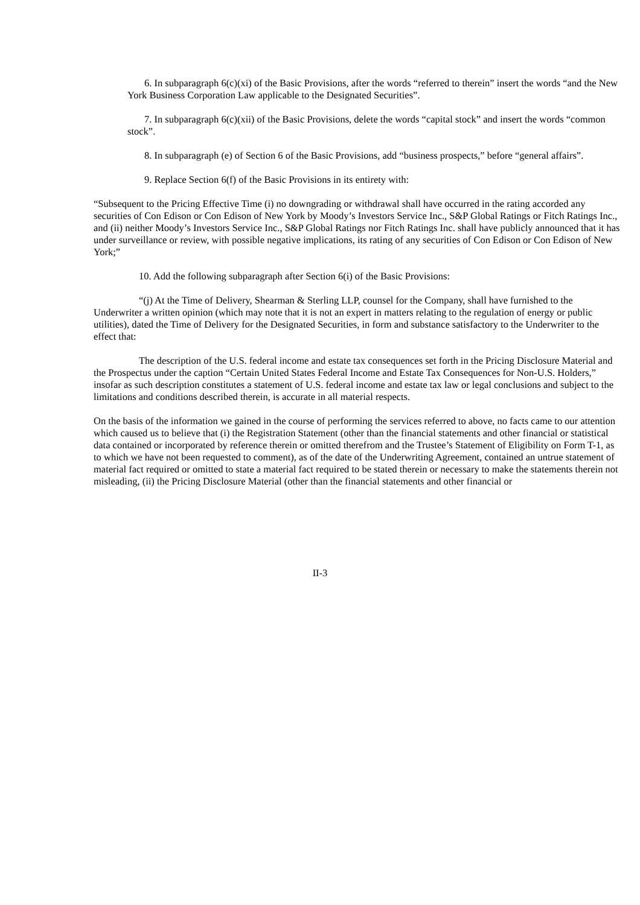6. In subparagraph 6(c)(xi) of the Basic Provisions, after the words “referred to therein” insert the words “and the New York Business Corporation Law applicable to the Designated Securities”.
7. In subparagraph 6(c)(xii) of the Basic Provisions, delete the words “capital stock” and insert the words “common stock”.
8. In subparagraph (e) of Section 6 of the Basic Provisions, add “business prospects,” before “general affairs”.
9. Replace Section 6(f) of the Basic Provisions in its entirety with:
“Subsequent to the Pricing Effective Time (i) no downgrading or withdrawal shall have occurred in the rating accorded any securities of Con Edison or Con Edison of New York by Moody’s Investors Service Inc., S&P Global Ratings or Fitch Ratings Inc., and (ii) neither Moody’s Investors Service Inc., S&P Global Ratings nor Fitch Ratings Inc. shall have publicly announced that it has under surveillance or review, with possible negative implications, its rating of any securities of Con Edison or Con Edison of New York;”
10. Add the following subparagraph after Section 6(i) of the Basic Provisions:
“(j) At the Time of Delivery, Shearman & Sterling LLP, counsel for the Company, shall have furnished to the Underwriter a written opinion (which may note that it is not an expert in matters relating to the regulation of energy or public utilities), dated the Time of Delivery for the Designated Securities, in form and substance satisfactory to the Underwriter to the effect that:
The description of the U.S. federal income and estate tax consequences set forth in the Pricing Disclosure Material and the Prospectus under the caption “Certain United States Federal Income and Estate Tax Consequences for Non-U.S. Holders,” insofar as such description constitutes a statement of U.S. federal income and estate tax law or legal conclusions and subject to the limitations and conditions described therein, is accurate in all material respects.
On the basis of the information we gained in the course of performing the services referred to above, no facts came to our attention which caused us to believe that (i) the Registration Statement (other than the financial statements and other financial or statistical data contained or incorporated by reference therein or omitted therefrom and the Trustee’s Statement of Eligibility on Form T-1, as to which we have not been requested to comment), as of the date of the Underwriting Agreement, contained an untrue statement of material fact required or omitted to state a material fact required to be stated therein or necessary to make the statements therein not misleading, (ii) the Pricing Disclosure Material (other than the financial statements and other financial or
II-3